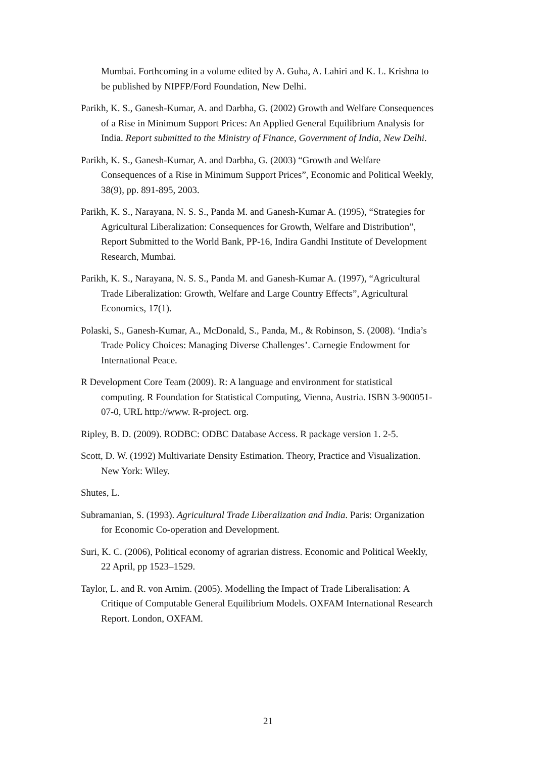Mumbai. Forthcoming in a volume edited by A. Guha, A. Lahiri and K. L. Krishna to be published by NIPFP/Ford Foundation, New Delhi.
Parikh, K. S., Ganesh-Kumar, A. and Darbha, G. (2002) Growth and Welfare Consequences of a Rise in Minimum Support Prices: An Applied General Equilibrium Analysis for India. Report submitted to the Ministry of Finance, Government of India, New Delhi.
Parikh, K. S., Ganesh-Kumar, A. and Darbha, G. (2003) “Growth and Welfare Consequences of a Rise in Minimum Support Prices”, Economic and Political Weekly, 38(9), pp. 891-895, 2003.
Parikh, K. S., Narayana, N. S. S., Panda M. and Ganesh-Kumar A. (1995), “Strategies for Agricultural Liberalization: Consequences for Growth, Welfare and Distribution”, Report Submitted to the World Bank, PP-16, Indira Gandhi Institute of Development Research, Mumbai.
Parikh, K. S., Narayana, N. S. S., Panda M. and Ganesh-Kumar A. (1997), “Agricultural Trade Liberalization: Growth, Welfare and Large Country Effects”, Agricultural Economics, 17(1).
Polaski, S., Ganesh-Kumar, A., McDonald, S., Panda, M., & Robinson, S. (2008). ‘India’s Trade Policy Choices: Managing Diverse Challenges’. Carnegie Endowment for International Peace.
R Development Core Team (2009). R: A language and environment for statistical computing. R Foundation for Statistical Computing, Vienna, Austria. ISBN 3-900051-07-0, URL http://www. R-project. org.
Ripley, B. D. (2009). RODBC: ODBC Database Access. R package version 1. 2-5.
Scott, D. W. (1992) Multivariate Density Estimation. Theory, Practice and Visualization. New York: Wiley.
Shutes, L.
Subramanian, S. (1993). Agricultural Trade Liberalization and India. Paris: Organization for Economic Co-operation and Development.
Suri, K. C. (2006), Political economy of agrarian distress. Economic and Political Weekly, 22 April, pp 1523–1529.
Taylor, L. and R. von Arnim. (2005). Modelling the Impact of Trade Liberalisation: A Critique of Computable General Equilibrium Models. OXFAM International Research Report. London, OXFAM.
21